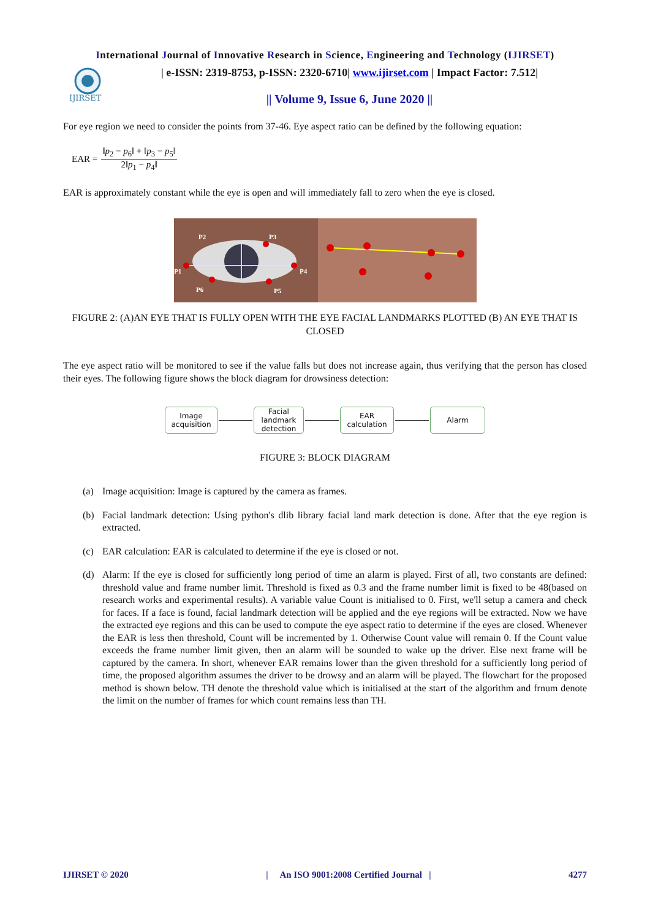International Journal of Innovative Research in Science, Engineering and Technology (IJIRSET)
IJIRSET
| e-ISSN: 2319-8753, p-ISSN: 2320-6710| www.ijirset.com | Impact Factor: 7.512|
|| Volume 9, Issue 6, June 2020 ||
For eye region we need to consider the points from 37-46. Eye aspect ratio can be defined by the following equation:
EAR = ‖p<sub>2</sub> − p<sub>6</sub>‖ + ‖p<sub>3</sub> − p<sub>5</sub>‖ 2‖p<sub>1</sub> − p<sub>4</sub>‖
EAR is approximately constant while the eye is open and will immediately fall to zero when the eye is closed.
P2
P3
P1
P4
P6
P5
FIGURE 2: (A)AN EYE THAT IS FULLY OPEN WITH THE EYE FACIAL LANDMARKS PLOTTED (B) AN EYE THAT IS CLOSED
The eye aspect ratio will be monitored to see if the value falls but does not increase again, thus verifying that the person has closed their eyes. The following figure shows the block diagram for drowsiness detection:
Image acquisition
Facial landmark detection
EAR calculation
Alarm
FIGURE 3: BLOCK DIAGRAM
(a) Image acquisition: Image is captured by the camera as frames.
(b) Facial landmark detection: Using python's dlib library facial land mark detection is done. After that the eye region is extracted.
(c) EAR calculation: EAR is calculated to determine if the eye is closed or not.
(d) Alarm: If the eye is closed for sufficiently long period of time an alarm is played. First of all, two constants are defined: threshold value and frame number limit. Threshold is fixed as 0.3 and the frame number limit is fixed to be 48(based on research works and experimental results). A variable value Count is initialised to 0. First, we'll setup a camera and check for faces. If a face is found, facial landmark detection will be applied and the eye regions will be extracted. Now we have the extracted eye regions and this can be used to compute the eye aspect ratio to determine if the eyes are closed. Whenever the EAR is less then threshold, Count will be incremented by 1. Otherwise Count value will remain 0. If the Count value exceeds the frame number limit given, then an alarm will be sounded to wake up the driver. Else next frame will be captured by the camera. In short, whenever EAR remains lower than the given threshold for a sufficiently long period of time, the proposed algorithm assumes the driver to be drowsy and an alarm will be played. The flowchart for the proposed method is shown below. TH denote the threshold value which is initialised at the start of the algorithm and frnum denote the limit on the number of frames for which count remains less than TH.
IJIRSET © 2020 | An ISO 9001:2008 Certified Journal | 4277